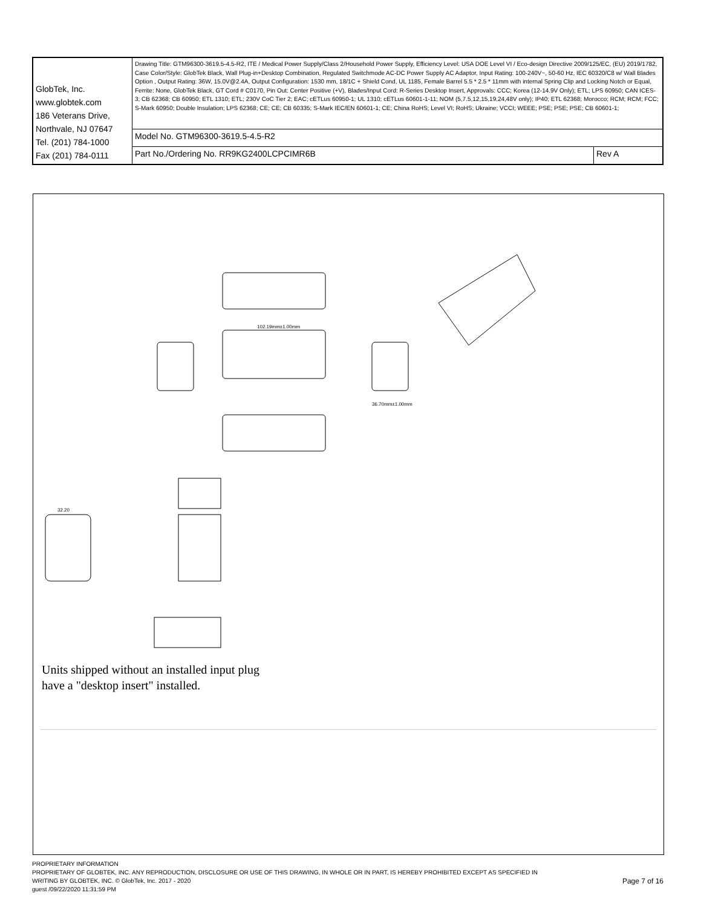| GlobTek, Inc. www.globtek.com 186 Veterans Drive, Northvale, NJ 07647 Tel. (201) 784-1000 Fax (201) 784-0111 | Drawing Title: GTM96300-3619.5-4.5-R2, ITE / Medical Power Supply/Class 2/Household Power Supply, Efficiency Level: USA DOE Level VI / Eco-design Directive 2009/125/EC, (EU) 2019/1782, Case Color/Style: GlobTek Black, Wall Plug-in+Desktop Combination, Regulated Switchmode AC-DC Power Supply AC Adaptor, Input Rating: 100-240V~, 50-60 Hz, IEC 60320/C8 w/ Wall Blades Option , Output Rating: 36W, 15.0V@2.4A, Output Configuration: 1530 mm, 18/1C + Shield Cond, UL 1185, Female Barrel 5.5 * 2.5 * 11mm with internal Spring Clip and Locking Notch or Equal, Ferrite: None, GlobTek Black, GT Cord # C0170, Pin Out: Center Positive (+V), Blades/Input Cord: R-Series Desktop Insert, Approvals: CCC; Korea (12-14.9V Only); ETL; LPS 60950; CAN ICES-3; CB 62368; CB 60950; ETL 1310; ETL; 230V CoC Tier 2; EAC; cETLus 60950-1; UL 1310; cETLus 60601-1-11; NOM (5,7.5,12,15,19,24,48V only); IP40; ETL 62368; Morocco; RCM; RCM; FCC; S-Mark 60950; Double Insulation; LPS 62368; CE; CE; CB 60335; S-Mark IEC/EN 60601-1; CE; China RoHS; Level VI; RoHS; Ukraine; VCCI; WEEE; PSE; PSE; PSE; CB 60601-1; | |
| | Model No. GTM96300-3619.5-4.5-R2 | |
| | Part No./Ordering No. RR9KG2400LCPCIMR6B | Rev A |
102.19mm±1.00mm
36.70mm±1.00mm
32.20
Units shipped without an installed input plug
have a "desktop insert" installed.
PROPRIETARY INFORMATION
PROPRIETARY OF GLOBTEK, INC. ANY REPRODUCTION, DISCLOSURE OR USE OF THIS DRAWING, IN WHOLE OR IN PART, IS HEREBY PROHIBITED EXCEPT AS SPECIFIED IN
WRITING BY GLOBTEK, INC. © GlobTek, Inc. 2017 - 2020
guest /09/22/2020 11:31:59 PM
Page 7 of 16